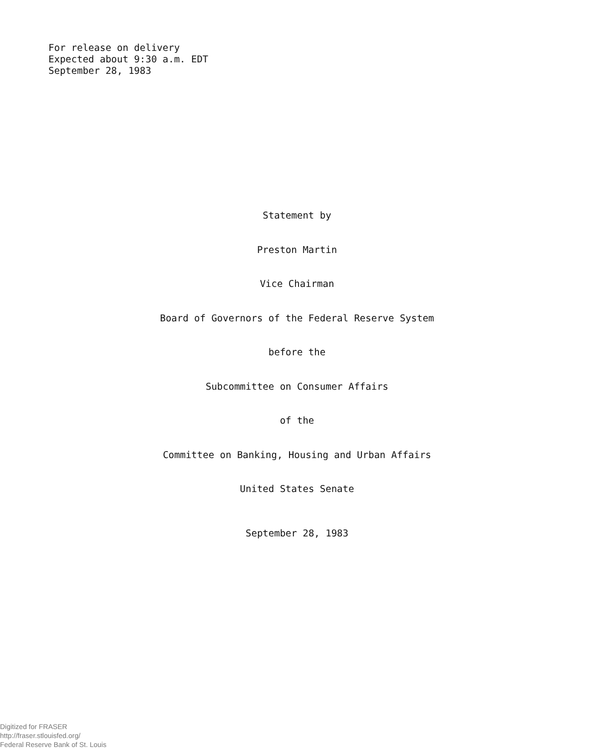For release on delivery
Expected about 9:30 a.m. EDT
September 28, 1983
Statement by
Preston Martin
Vice Chairman
Board of Governors of the Federal Reserve System
before the
Subcommittee on Consumer Affairs
of the
Committee on Banking, Housing and Urban Affairs
United States Senate
September 28, 1983
Digitized for FRASER
http://fraser.stlouisfed.org/
Federal Reserve Bank of St. Louis